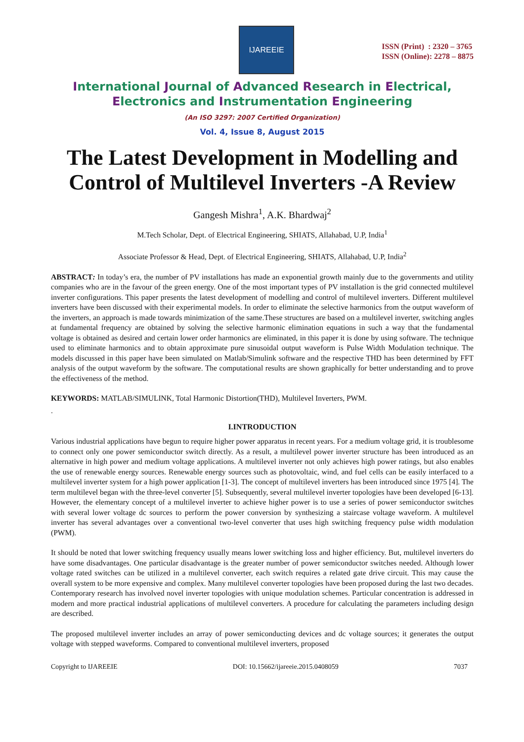IJAREEIE
ISSN (Print) : 2320 – 3765
ISSN (Online): 2278 – 8875
International Journal of Advanced Research in Electrical,
Electronics and Instrumentation Engineering
(An ISO 3297: 2007 Certified Organization)
Vol. 4, Issue 8, August 2015
The Latest Development in Modelling and Control of Multilevel Inverters -A Review
Gangesh Mishra<sup>1</sup>, A.K. Bhardwaj<sup>2</sup>
M.Tech Scholar, Dept. of Electrical Engineering, SHIATS, Allahabad, U.P, India<sup>1</sup>
Associate Professor & Head, Dept. of Electrical Engineering, SHIATS, Allahabad, U.P, India<sup>2</sup>
ABSTRACT: In today’s era, the number of PV installations has made an exponential growth mainly due to the governments and utility companies who are in the favour of the green energy. One of the most important types of PV installation is the grid connected multilevel inverter configurations. This paper presents the latest development of modelling and control of multilevel inverters. Different multilevel inverters have been discussed with their experimental models. In order to eliminate the selective harmonics from the output waveform of the inverters, an approach is made towards minimization of the same.These structures are based on a multilevel inverter, switching angles at fundamental frequency are obtained by solving the selective harmonic elimination equations in such a way that the fundamental voltage is obtained as desired and certain lower order harmonics are eliminated, in this paper it is done by using software. The technique used to eliminate harmonics and to obtain approximate pure sinusoidal output waveform is Pulse Width Modulation technique. The models discussed in this paper have been simulated on Matlab/Simulink software and the respective THD has been determined by FFT analysis of the output waveform by the software. The computational results are shown graphically for better understanding and to prove the effectiveness of the method.
KEYWORDS: MATLAB/SIMULINK, Total Harmonic Distortion(THD), Multilevel Inverters, PWM.
.
I.INTRODUCTION
Various industrial applications have begun to require higher power apparatus in recent years. For a medium voltage grid, it is troublesome to connect only one power semiconductor switch directly. As a result, a multilevel power inverter structure has been introduced as an alternative in high power and medium voltage applications. A multilevel inverter not only achieves high power ratings, but also enables the use of renewable energy sources. Renewable energy sources such as photovoltaic, wind, and fuel cells can be easily interfaced to a multilevel inverter system for a high power application [1-3]. The concept of multilevel inverters has been introduced since 1975 [4]. The term multilevel began with the three-level converter [5]. Subsequently, several multilevel inverter topologies have been developed [6-13]. However, the elementary concept of a multilevel inverter to achieve higher power is to use a series of power semiconductor switches with several lower voltage dc sources to perform the power conversion by synthesizing a staircase voltage waveform. A multilevel inverter has several advantages over a conventional two-level converter that uses high switching frequency pulse width modulation (PWM).
It should be noted that lower switching frequency usually means lower switching loss and higher efficiency. But, multilevel inverters do have some disadvantages. One particular disadvantage is the greater number of power semiconductor switches needed. Although lower voltage rated switches can be utilized in a multilevel converter, each switch requires a related gate drive circuit. This may cause the overall system to be more expensive and complex. Many multilevel converter topologies have been proposed during the last two decades. Contemporary research has involved novel inverter topologies with unique modulation schemes. Particular concentration is addressed in modern and more practical industrial applications of multilevel converters. A procedure for calculating the parameters including design are described.
The proposed multilevel inverter includes an array of power semiconducting devices and dc voltage sources; it generates the output voltage with stepped waveforms. Compared to conventional multilevel inverters, proposed
Copyright to IJAREEIE DOI: 10.15662/ijareeie.2015.0408059 7037